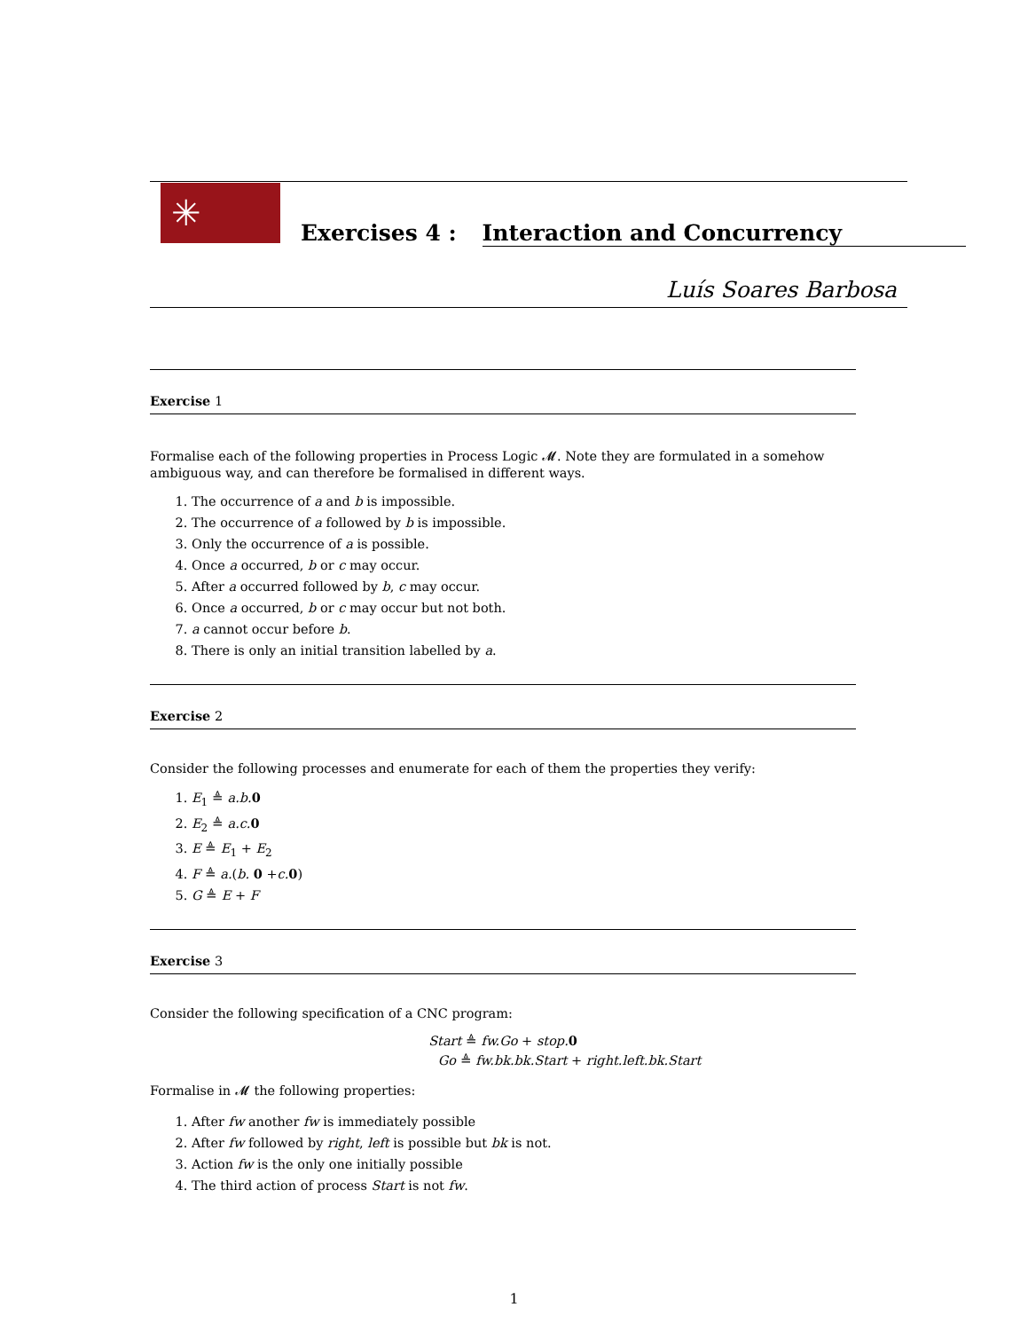✳
Exercises 4 : Interaction and Concurrency
Luís Soares Barbosa
Exercise 1
Formalise each of the following properties in Process Logic 𝓜. Note they are formulated in a somehow ambiguous way, and can therefore be formalised in different ways.
1. The occurrence of a and b is impossible.
2. The occurrence of a followed by b is impossible.
3. Only the occurrence of a is possible.
4. Once a occurred, b or c may occur.
5. After a occurred followed by b, c may occur.
6. Once a occurred, b or c may occur but not both.
7. a cannot occur before b.
8. There is only an initial transition labelled by a.
Exercise 2
Consider the following processes and enumerate for each of them the properties they verify:
1. E<sub>1</sub> ≜ a.b. 0
2. E<sub>2</sub> ≜ a.c. 0
3. E ≜ E<sub>1</sub> + E<sub>2</sub>
4. F ≜ a.(b. 0 +c. 0)
5. G ≜ E + F
Exercise 3
Consider the following specification of a CNC program:
Start ≜ fw.Go + stop. 0
Go ≜ fw.bk.bk.Start + right.left.bk.Start
Formalise in 𝓜 the following properties:
1. After fw another fw is immediately possible
2. After fw followed by right, left is possible but bk is not.
3. Action fw is the only one initially possible
4. The third action of process Start is not fw.
1